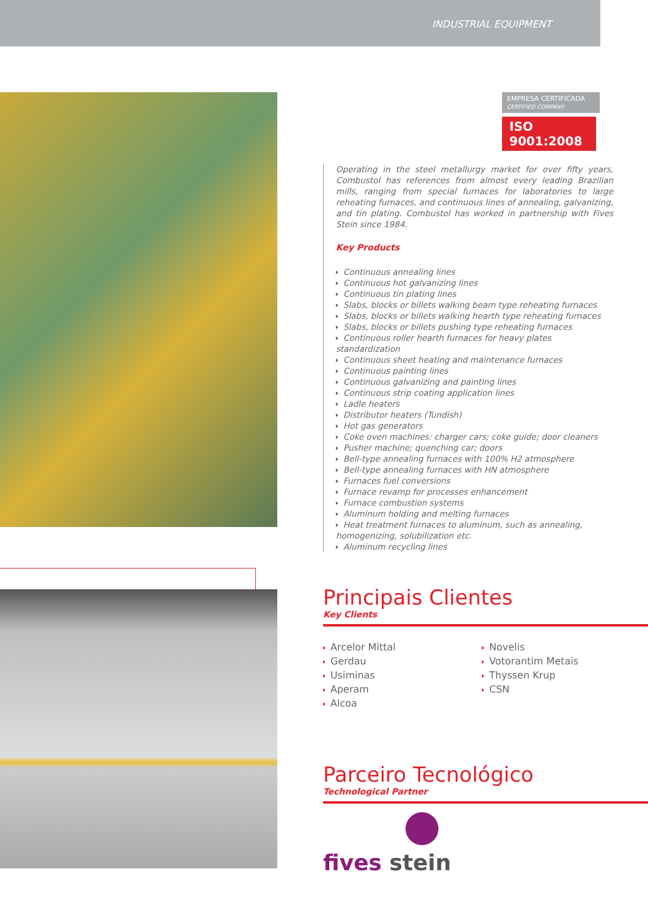INDUSTRIAL EQUIPMENT
EMPRESA CERTIFICADA
CERTIFIED COMPANY
ISO 9001:2008
Operating in the steel metallurgy market for over fifty years, Combustol has references from almost every leading Brazilian mills, ranging from special furnaces for laboratories to large reheating furnaces, and continuous lines of annealing, galvanizing, and tin plating. Combustol has worked in partnership with Fives Stein since 1984.
Key Products
Continuous annealing lines
Continuous hot galvanizing lines
Continuous tin plating lines
Slabs, blocks or billets walking beam type reheating furnaces
Slabs, blocks or billets walking hearth type reheating furnaces
Slabs, blocks or billets pushing type reheating furnaces
Continuous roller hearth furnaces for heavy plates standardization
Continuous sheet heating and maintenance furnaces
Continuous painting lines
Continuous galvanizing and painting lines
Continuous strip coating application lines
Ladle heaters
Distributor heaters (Tundish)
Hot gas generators
Coke oven machines: charger cars; coke guide; door cleaners
Pusher machine; quenching car; doors
Bell-type annealing furnaces with 100% H2 atmosphere
Bell-type annealing furnaces with HN atmosphere
Furnaces fuel conversions
Furnace revamp for processes enhancement
Furnace combustion systems
Aluminum holding and melting furnaces
Heat treatment furnaces to aluminum, such as annealing, homogenizing, solubilization etc.
Aluminum recycling lines
Principais Clientes
Key Clients
Arcelor Mittal
Gerdau
Usiminas
Aperam
Alcoa
Novelis
Votorantim Metais
Thyssen Krup
CSN
Parceiro Tecnológico
Technological Partner
fives stein